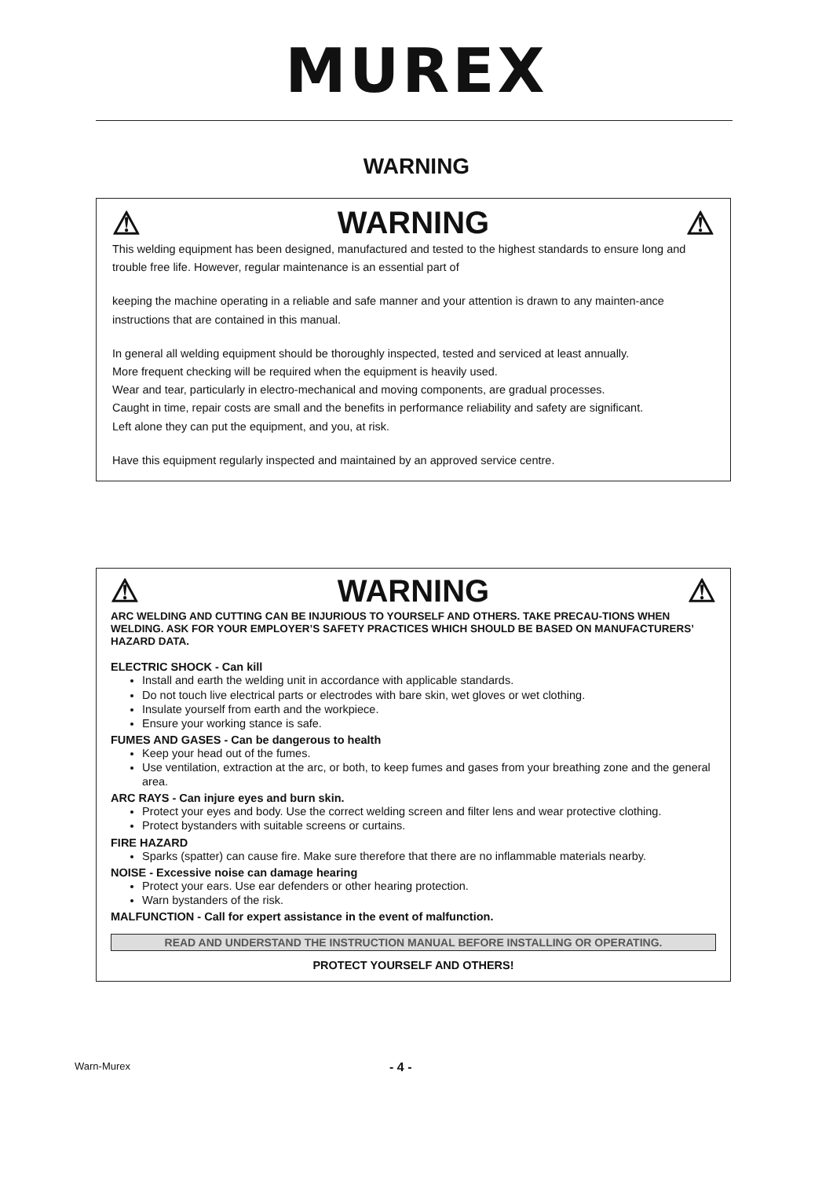MUREX
WARNING
⚠ WARNING ⚠
This welding equipment has been designed, manufactured and tested to the highest standards to ensure long and trouble free life. However, regular maintenance is an essential part of
keeping the machine operating in a reliable and safe manner and your attention is drawn to any mainten-ance instructions that are contained in this manual.
In general all welding equipment should be thoroughly inspected, tested and serviced at least annually.
More frequent checking will be required when the equipment is heavily used.
Wear and tear, particularly in electro-mechanical and moving components, are gradual processes.
Caught in time, repair costs are small and the benefits in performance reliability and safety are significant.
Left alone they can put the equipment, and you, at risk.
Have this equipment regularly inspected and maintained by an approved service centre.
⚠ WARNING ⚠
ARC WELDING AND CUTTING CAN BE INJURIOUS TO YOURSELF AND OTHERS. TAKE PRECAU-TIONS WHEN WELDING. ASK FOR YOUR EMPLOYER’S SAFETY PRACTICES WHICH SHOULD BE BASED ON MANUFACTURERS’ HAZARD DATA.
ELECTRIC SHOCK - Can kill
Install and earth the welding unit in accordance with applicable standards.
Do not touch live electrical parts or electrodes with bare skin, wet gloves or wet clothing.
Insulate yourself from earth and the workpiece.
Ensure your working stance is safe.
FUMES AND GASES - Can be dangerous to health
Keep your head out of the fumes.
Use ventilation, extraction at the arc, or both, to keep fumes and gases from your breathing zone and the general area.
ARC RAYS - Can injure eyes and burn skin.
Protect your eyes and body. Use the correct welding screen and filter lens and wear protective clothing.
Protect bystanders with suitable screens or curtains.
FIRE HAZARD
Sparks (spatter) can cause fire. Make sure therefore that there are no inflammable materials nearby.
NOISE - Excessive noise can damage hearing
Protect your ears. Use ear defenders or other hearing protection.
Warn bystanders of the risk.
MALFUNCTION - Call for expert assistance in the event of malfunction.
READ AND UNDERSTAND THE INSTRUCTION MANUAL BEFORE INSTALLING OR OPERATING.
PROTECT YOURSELF AND OTHERS!
Warn-Murex - 4 -